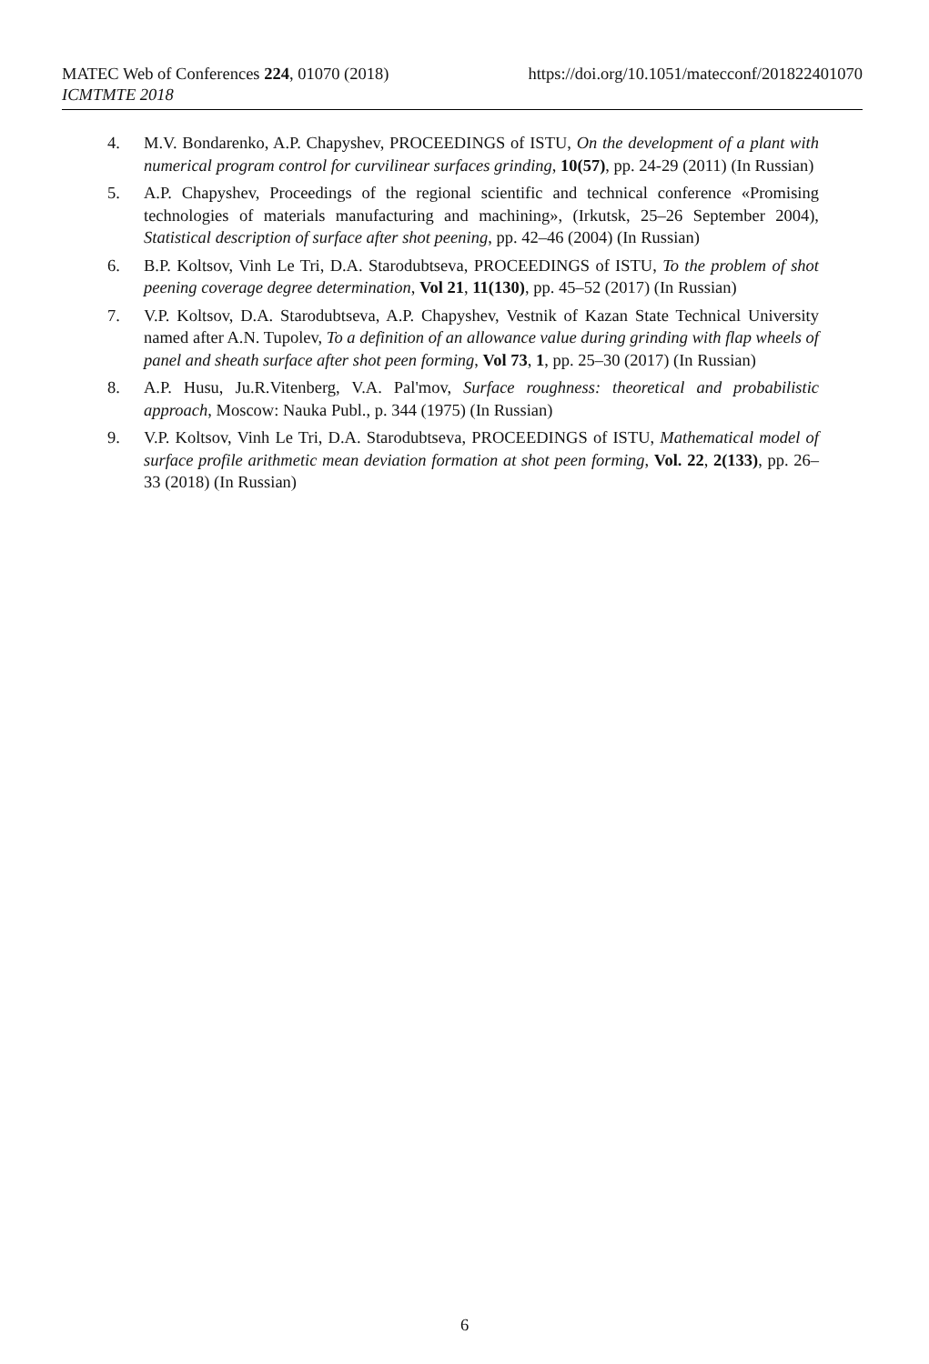https://doi.org/10.1051/matecconf/201822401070 MATEC Web of Conferences 224, 01070 (2018)
ICMTMTE 2018
4. M.V. Bondarenko, A.P. Chapyshev, PROCEEDINGS of ISTU, On the development of a plant with numerical program control for curvilinear surfaces grinding, 10(57), pp. 24-29 (2011) (In Russian)
5. A.P. Chapyshev, Proceedings of the regional scientific and technical conference «Promising technologies of materials manufacturing and machining», (Irkutsk, 25–26 September 2004), Statistical description of surface after shot peening, pp. 42–46 (2004) (In Russian)
6. B.P. Koltsov, Vinh Le Tri, D.A. Starodubtseva, PROCEEDINGS of ISTU, To the problem of shot peening coverage degree determination, Vol 21, 11(130), pp. 45–52 (2017) (In Russian)
7. V.P. Koltsov, D.A. Starodubtseva, A.P. Chapyshev, Vestnik of Kazan State Technical University named after A.N. Tupolev, To a definition of an allowance value during grinding with flap wheels of panel and sheath surface after shot peen forming, Vol 73, 1, pp. 25–30 (2017) (In Russian)
8. A.P. Husu, Ju.R.Vitenberg, V.A. Pal'mov, Surface roughness: theoretical and probabilistic approach, Moscow: Nauka Publ., p. 344 (1975) (In Russian)
9. V.P. Koltsov, Vinh Le Tri, D.A. Starodubtseva, PROCEEDINGS of ISTU, Mathematical model of surface profile arithmetic mean deviation formation at shot peen forming, Vol. 22, 2(133), pp. 26–33 (2018) (In Russian)
6